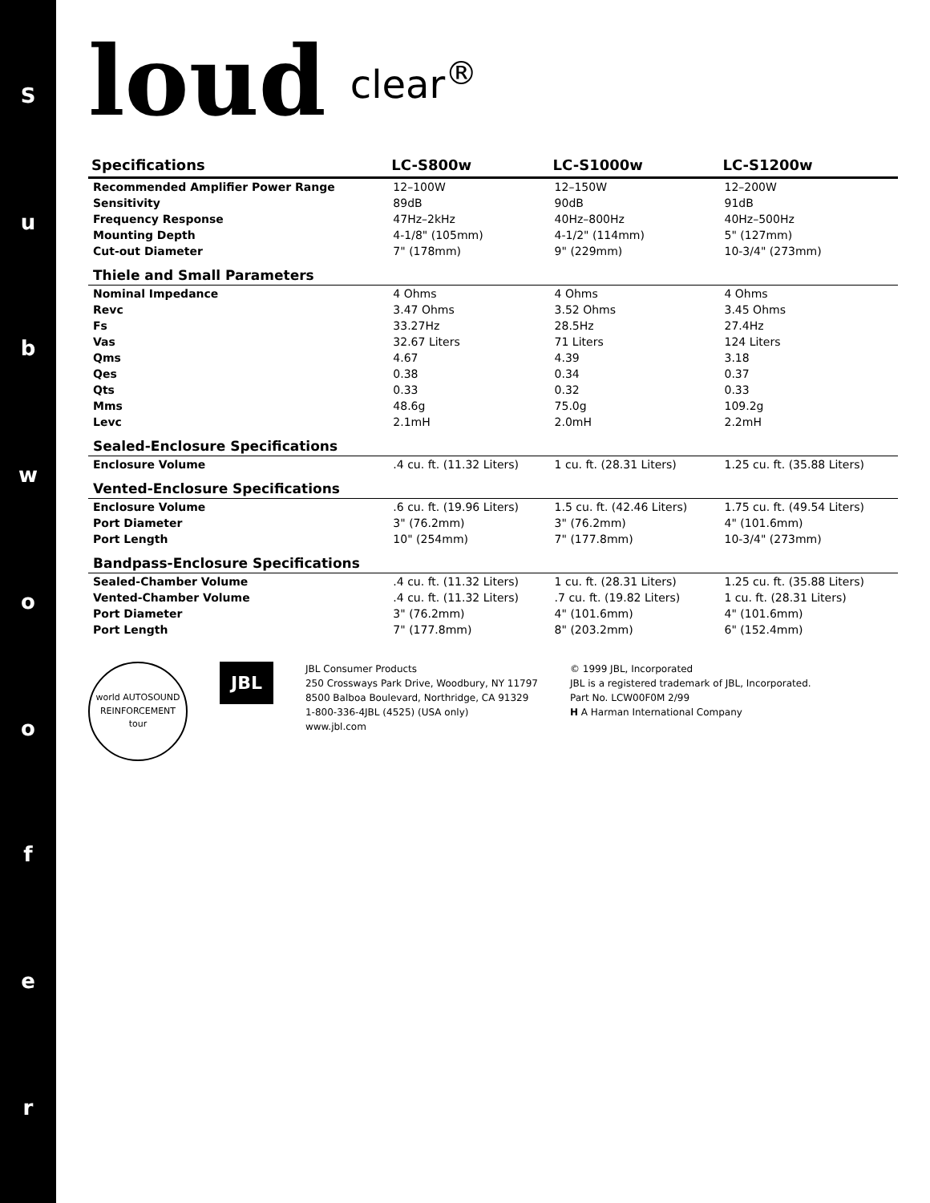Subwoofer
loud clear<sup>®</sup>
| Specifications | LC-S800w | LC-S1000w | LC-S1200w |
| --- | --- | --- | --- |
| Recommended Amplifier Power Range | 12–100W | 12–150W | 12–200W |
| Sensitivity | 89dB | 90dB | 91dB |
| Frequency Response | 47Hz–2kHz | 40Hz–800Hz | 40Hz–500Hz |
| Mounting Depth | 4-1/8" (105mm) | 4-1/2" (114mm) | 5" (127mm) |
| Cut-out Diameter | 7" (178mm) | 9" (229mm) | 10-3/4" (273mm) |
| Thiele and Small Parameters | | | |
| Nominal Impedance | 4 Ohms | 4 Ohms | 4 Ohms |
| Revc | 3.47 Ohms | 3.52 Ohms | 3.45 Ohms |
| Fs | 33.27Hz | 28.5Hz | 27.4Hz |
| Vas | 32.67 Liters | 71 Liters | 124 Liters |
| Qms | 4.67 | 4.39 | 3.18 |
| Qes | 0.38 | 0.34 | 0.37 |
| Qts | 0.33 | 0.32 | 0.33 |
| Mms | 48.6g | 75.0g | 109.2g |
| Levc | 2.1mH | 2.0mH | 2.2mH |
| Sealed-Enclosure Specifications | | | |
| Enclosure Volume | .4 cu. ft. (11.32 Liters) | 1 cu. ft. (28.31 Liters) | 1.25 cu. ft. (35.88 Liters) |
| Vented-Enclosure Specifications | | | |
| Enclosure Volume | .6 cu. ft. (19.96 Liters) | 1.5 cu. ft. (42.46 Liters) | 1.75 cu. ft. (49.54 Liters) |
| Port Diameter | 3" (76.2mm) | 3" (76.2mm) | 4" (101.6mm) |
| Port Length | 10" (254mm) | 7" (177.8mm) | 10-3/4" (273mm) |
| Bandpass-Enclosure Specifications | | | |
| Sealed-Chamber Volume | .4 cu. ft. (11.32 Liters) | 1 cu. ft. (28.31 Liters) | 1.25 cu. ft. (35.88 Liters) |
| Vented-Chamber Volume | .4 cu. ft. (11.32 Liters) | .7 cu. ft. (19.82 Liters) | 1 cu. ft. (28.31 Liters) |
| Port Diameter | 3" (76.2mm) | 4" (101.6mm) | 4" (101.6mm) |
| Port Length | 7" (177.8mm) | 8" (203.2mm) | 6" (152.4mm) |
world AUTOSOUND REINFORCEMENT tour
JBL
JBL Consumer Products
250 Crossways Park Drive, Woodbury, NY 11797
8500 Balboa Boulevard, Northridge, CA 91329
1-800-336-4JBL (4525) (USA only)
www.jbl.com
© 1999 JBL, Incorporated
JBL is a registered trademark of JBL, Incorporated.
Part No. LCW00F0M 2/99
H A Harman International Company